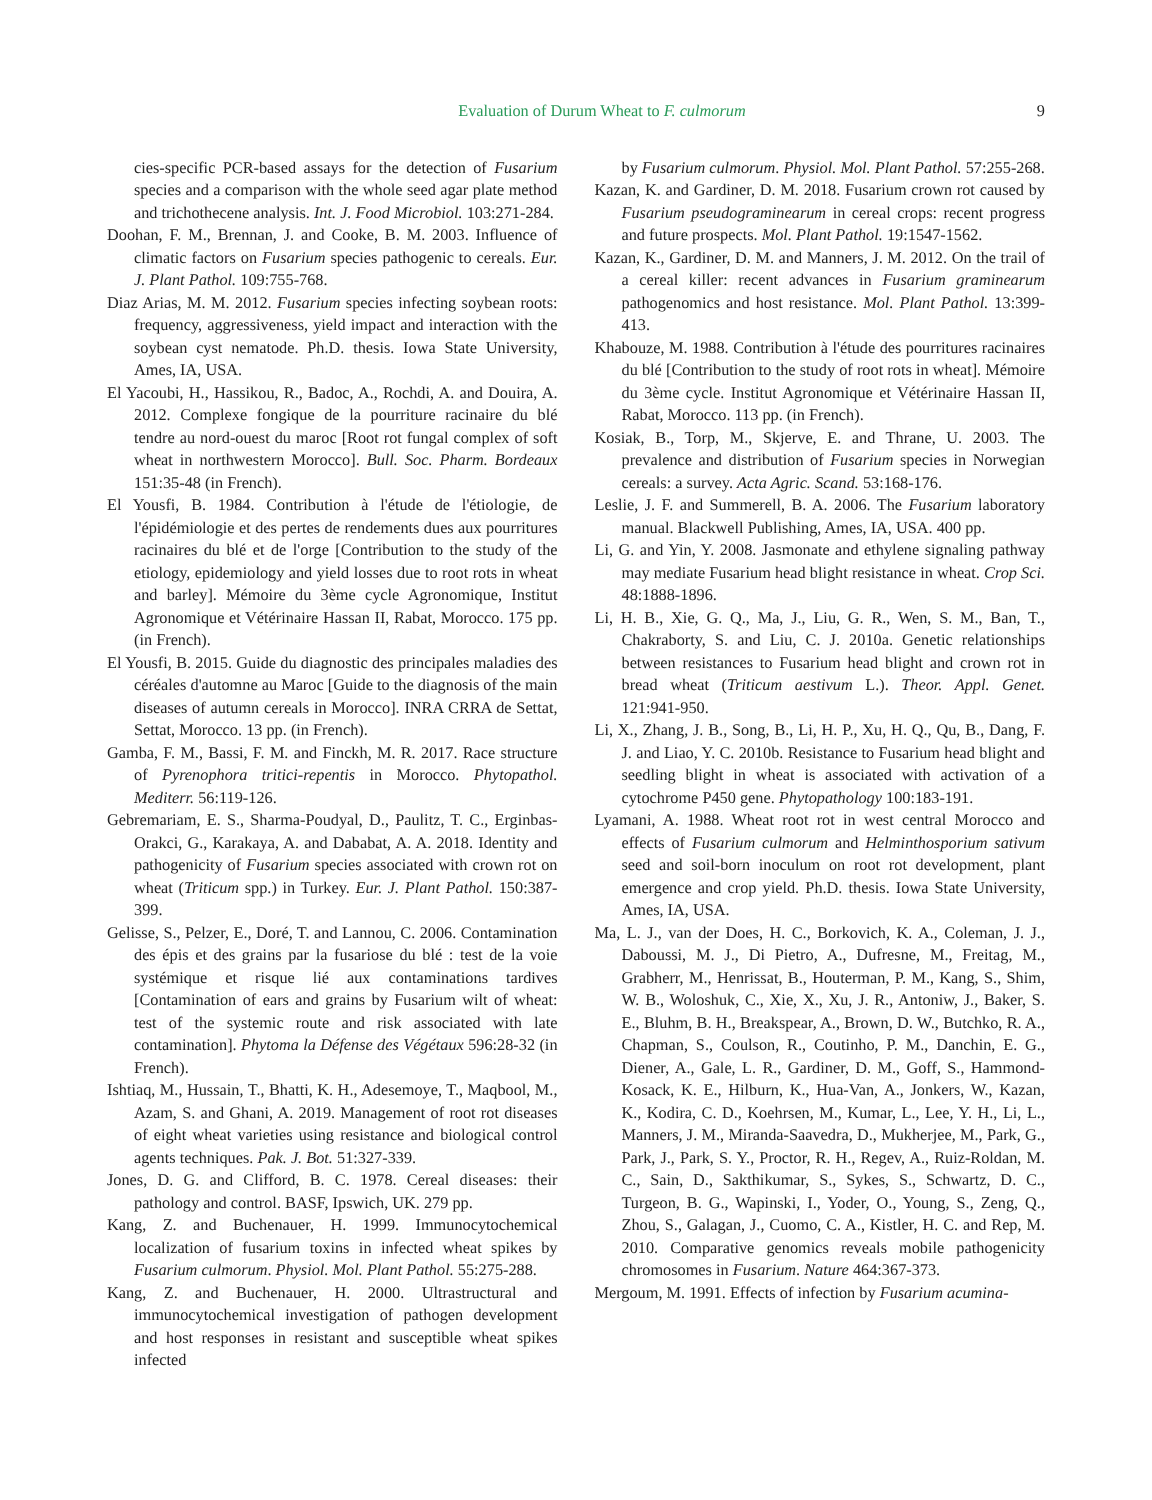Evaluation of Durum Wheat to F. culmorum 9
cies-specific PCR-based assays for the detection of Fusarium species and a comparison with the whole seed agar plate method and trichothecene analysis. Int. J. Food Microbiol. 103:271-284.
Doohan, F. M., Brennan, J. and Cooke, B. M. 2003. Influence of climatic factors on Fusarium species pathogenic to cereals. Eur. J. Plant Pathol. 109:755-768.
Diaz Arias, M. M. 2012. Fusarium species infecting soybean roots: frequency, aggressiveness, yield impact and interaction with the soybean cyst nematode. Ph.D. thesis. Iowa State University, Ames, IA, USA.
El Yacoubi, H., Hassikou, R., Badoc, A., Rochdi, A. and Douira, A. 2012. Complexe fongique de la pourriture racinaire du blé tendre au nord-ouest du maroc [Root rot fungal complex of soft wheat in northwestern Morocco]. Bull. Soc. Pharm. Bordeaux 151:35-48 (in French).
El Yousfi, B. 1984. Contribution à l'étude de l'étiologie, de l'épidémiologie et des pertes de rendements dues aux pourritures racinaires du blé et de l'orge [Contribution to the study of the etiology, epidemiology and yield losses due to root rots in wheat and barley]. Mémoire du 3ème cycle Agronomique, Institut Agronomique et Vétérinaire Hassan II, Rabat, Morocco. 175 pp. (in French).
El Yousfi, B. 2015. Guide du diagnostic des principales maladies des céréales d'automne au Maroc [Guide to the diagnosis of the main diseases of autumn cereals in Morocco]. INRA CRRA de Settat, Settat, Morocco. 13 pp. (in French).
Gamba, F. M., Bassi, F. M. and Finckh, M. R. 2017. Race structure of Pyrenophora tritici-repentis in Morocco. Phytopathol. Mediterr. 56:119-126.
Gebremariam, E. S., Sharma-Poudyal, D., Paulitz, T. C., Erginbas-Orakci, G., Karakaya, A. and Dababat, A. A. 2018. Identity and pathogenicity of Fusarium species associated with crown rot on wheat (Triticum spp.) in Turkey. Eur. J. Plant Pathol. 150:387-399.
Gelisse, S., Pelzer, E., Doré, T. and Lannou, C. 2006. Contamination des épis et des grains par la fusariose du blé : test de la voie systémique et risque lié aux contaminations tardives [Contamination of ears and grains by Fusarium wilt of wheat: test of the systemic route and risk associated with late contamination]. Phytoma la Défense des Végétaux 596:28-32 (in French).
Ishtiaq, M., Hussain, T., Bhatti, K. H., Adesemoye, T., Maqbool, M., Azam, S. and Ghani, A. 2019. Management of root rot diseases of eight wheat varieties using resistance and biological control agents techniques. Pak. J. Bot. 51:327-339.
Jones, D. G. and Clifford, B. C. 1978. Cereal diseases: their pathology and control. BASF, Ipswich, UK. 279 pp.
Kang, Z. and Buchenauer, H. 1999. Immunocytochemical localization of fusarium toxins in infected wheat spikes by Fusarium culmorum. Physiol. Mol. Plant Pathol. 55:275-288.
Kang, Z. and Buchenauer, H. 2000. Ultrastructural and immunocytochemical investigation of pathogen development and host responses in resistant and susceptible wheat spikes infected
by Fusarium culmorum. Physiol. Mol. Plant Pathol. 57:255-268.
Kazan, K. and Gardiner, D. M. 2018. Fusarium crown rot caused by Fusarium pseudograminearum in cereal crops: recent progress and future prospects. Mol. Plant Pathol. 19:1547-1562.
Kazan, K., Gardiner, D. M. and Manners, J. M. 2012. On the trail of a cereal killer: recent advances in Fusarium graminearum pathogenomics and host resistance. Mol. Plant Pathol. 13:399-413.
Khabouze, M. 1988. Contribution à l'étude des pourritures racinaires du blé [Contribution to the study of root rots in wheat]. Mémoire du 3ème cycle. Institut Agronomique et Vétérinaire Hassan II, Rabat, Morocco. 113 pp. (in French).
Kosiak, B., Torp, M., Skjerve, E. and Thrane, U. 2003. The prevalence and distribution of Fusarium species in Norwegian cereals: a survey. Acta Agric. Scand. 53:168-176.
Leslie, J. F. and Summerell, B. A. 2006. The Fusarium laboratory manual. Blackwell Publishing, Ames, IA, USA. 400 pp.
Li, G. and Yin, Y. 2008. Jasmonate and ethylene signaling pathway may mediate Fusarium head blight resistance in wheat. Crop Sci. 48:1888-1896.
Li, H. B., Xie, G. Q., Ma, J., Liu, G. R., Wen, S. M., Ban, T., Chakraborty, S. and Liu, C. J. 2010a. Genetic relationships between resistances to Fusarium head blight and crown rot in bread wheat (Triticum aestivum L.). Theor. Appl. Genet. 121:941-950.
Li, X., Zhang, J. B., Song, B., Li, H. P., Xu, H. Q., Qu, B., Dang, F. J. and Liao, Y. C. 2010b. Resistance to Fusarium head blight and seedling blight in wheat is associated with activation of a cytochrome P450 gene. Phytopathology 100:183-191.
Lyamani, A. 1988. Wheat root rot in west central Morocco and effects of Fusarium culmorum and Helminthosporium sativum seed and soil-born inoculum on root rot development, plant emergence and crop yield. Ph.D. thesis. Iowa State University, Ames, IA, USA.
Ma, L. J., van der Does, H. C., Borkovich, K. A., Coleman, J. J., Daboussi, M. J., Di Pietro, A., Dufresne, M., Freitag, M., Grabherr, M., Henrissat, B., Houterman, P. M., Kang, S., Shim, W. B., Woloshuk, C., Xie, X., Xu, J. R., Antoniw, J., Baker, S. E., Bluhm, B. H., Breakspear, A., Brown, D. W., Butchko, R. A., Chapman, S., Coulson, R., Coutinho, P. M., Danchin, E. G., Diener, A., Gale, L. R., Gardiner, D. M., Goff, S., Hammond-Kosack, K. E., Hilburn, K., Hua-Van, A., Jonkers, W., Kazan, K., Kodira, C. D., Koehrsen, M., Kumar, L., Lee, Y. H., Li, L., Manners, J. M., Miranda-Saavedra, D., Mukherjee, M., Park, G., Park, J., Park, S. Y., Proctor, R. H., Regev, A., Ruiz-Roldan, M. C., Sain, D., Sakthikumar, S., Sykes, S., Schwartz, D. C., Turgeon, B. G., Wapinski, I., Yoder, O., Young, S., Zeng, Q., Zhou, S., Galagan, J., Cuomo, C. A., Kistler, H. C. and Rep, M. 2010. Comparative genomics reveals mobile pathogenicity chromosomes in Fusarium. Nature 464:367-373.
Mergoum, M. 1991. Effects of infection by Fusarium acumina-